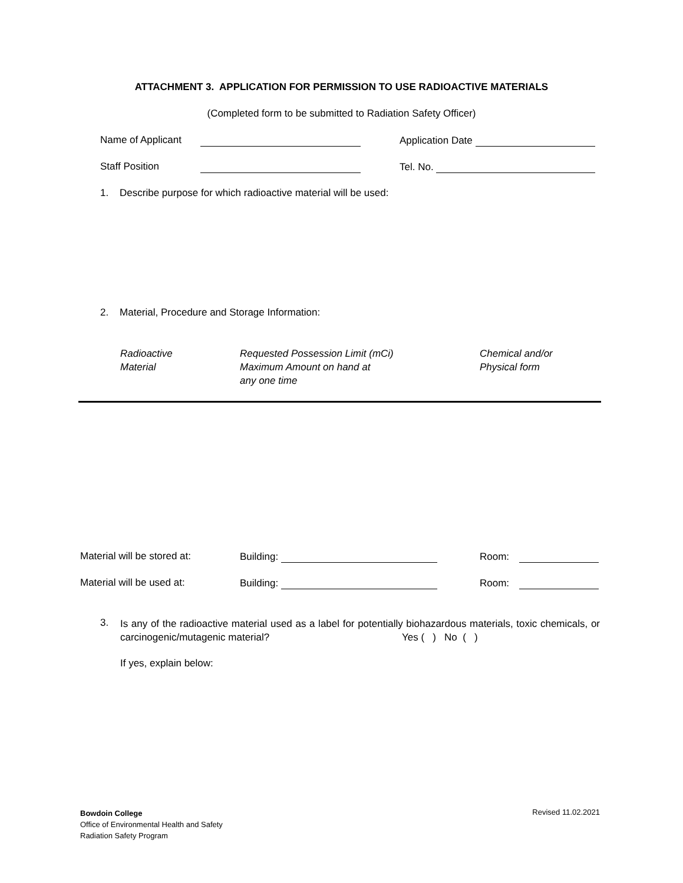ATTACHMENT 3. APPLICATION FOR PERMISSION TO USE RADIOACTIVE MATERIALS
(Completed form to be submitted to Radiation Safety Officer)
Name of Applicant Application Date
Staff Position Tel. No.
1. Describe purpose for which radioactive material will be used:
2. Material, Procedure and Storage Information:
Radioactive
Material
Requested Possession Limit (mCi)
Maximum Amount on hand at
any one time
Chemical and/or
Physical form
Material will be stored at: Building: Room:
Material will be used at: Building: Room:
3.
Is any of the radioactive material used as a label for potentially biohazardous materials, toxic chemicals, or carcinogenic/mutagenic material? Yes ( ) No ( )
If yes, explain below:
Bowdoin College
Office of Environmental Health and Safety
Radiation Safety Program
Revised 11.02.2021